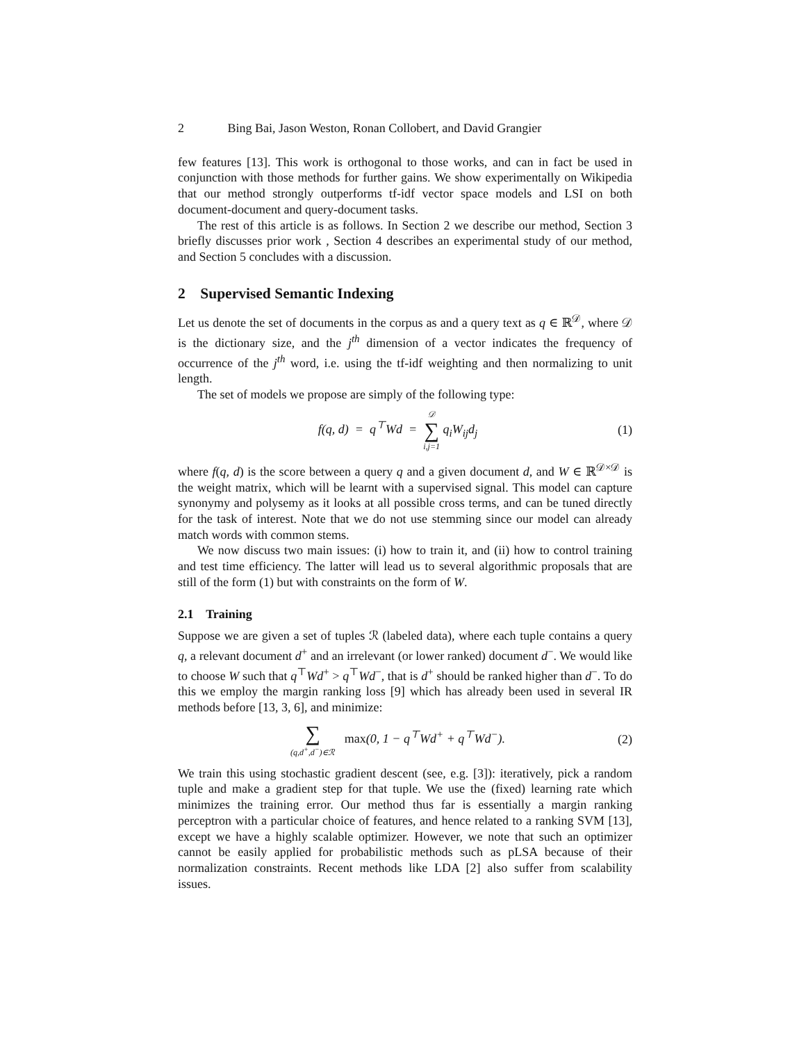2 Bing Bai, Jason Weston, Ronan Collobert, and David Grangier
few features [13]. This work is orthogonal to those works, and can in fact be used in conjunction with those methods for further gains. We show experimentally on Wikipedia that our method strongly outperforms tf-idf vector space models and LSI on both document-document and query-document tasks.
The rest of this article is as follows. In Section 2 we describe our method, Section 3 briefly discusses prior work , Section 4 describes an experimental study of our method, and Section 5 concludes with a discussion.
2 Supervised Semantic Indexing
Let us denote the set of documents in the corpus as and a query text as q ∈ ℝ<sup>𝒟</sup>, where 𝒟 is the dictionary size, and the j<sup>th</sup> dimension of a vector indicates the frequency of occurrence of the j<sup>th</sup> word, i.e. using the tf-idf weighting and then normalizing to unit length.
The set of models we propose are simply of the following type:
f(q, d) = q<sup>⊤</sup>Wd = 𝒟 ∑ i,j=1 q<sub>i</sub>W<sub>ij</sub>d<sub>j</sub> (1)
where f(q, d) is the score between a query q and a given document d, and W ∈ ℝ<sup>𝒟×𝒟</sup> is the weight matrix, which will be learnt with a supervised signal. This model can capture synonymy and polysemy as it looks at all possible cross terms, and can be tuned directly for the task of interest. Note that we do not use stemming since our model can already match words with common stems.
We now discuss two main issues: (i) how to train it, and (ii) how to control training and test time efficiency. The latter will lead us to several algorithmic proposals that are still of the form (1) but with constraints on the form of W.
2.1 Training
Suppose we are given a set of tuples ℛ (labeled data), where each tuple contains a query q, a relevant document d<sup>+</sup> and an irrelevant (or lower ranked) document d<sup>−</sup>. We would like to choose W such that q<sup>⊤</sup>Wd<sup>+</sup> > q<sup>⊤</sup>Wd<sup>−</sup>, that is d<sup>+</sup> should be ranked higher than d<sup>−</sup>. To do this we employ the margin ranking loss [9] which has already been used in several IR methods before [13, 3, 6], and minimize:
∑ (q,d<sup>+</sup>,d<sup>−</sup>)∈ℛ max(0, 1 − q<sup>⊤</sup>Wd<sup>+</sup> + q<sup>⊤</sup>Wd<sup>−</sup>). (2)
We train this using stochastic gradient descent (see, e.g. [3]): iteratively, pick a random tuple and make a gradient step for that tuple. We use the (fixed) learning rate which minimizes the training error. Our method thus far is essentially a margin ranking perceptron with a particular choice of features, and hence related to a ranking SVM [13], except we have a highly scalable optimizer. However, we note that such an optimizer cannot be easily applied for probabilistic methods such as pLSA because of their normalization constraints. Recent methods like LDA [2] also suffer from scalability issues.